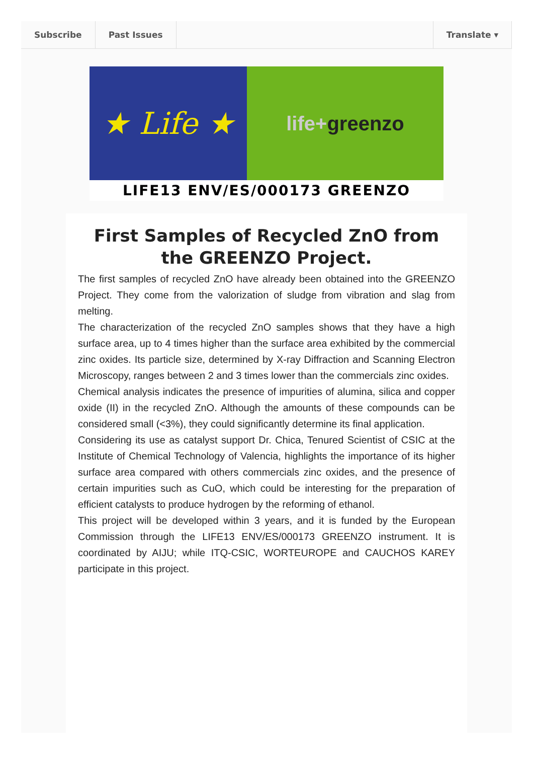Subscribe Past Issues Translate ▾
★ Life ★
life+ greenzo
LIFE13 ENV/ES/000173 GREENZO
First Samples of Recycled ZnO from the GREENZO Project.
The first samples of recycled ZnO have already been obtained into the GREENZO Project. They come from the valorization of sludge from vibration and slag from melting.
The characterization of the recycled ZnO samples shows that they have a high surface area, up to 4 times higher than the surface area exhibited by the commercial zinc oxides. Its particle size, determined by X-ray Diffraction and Scanning Electron Microscopy, ranges between 2 and 3 times lower than the commercials zinc oxides.
Chemical analysis indicates the presence of impurities of alumina, silica and copper oxide (II) in the recycled ZnO. Although the amounts of these compounds can be considered small (<3%), they could significantly determine its final application.
Considering its use as catalyst support Dr. Chica, Tenured Scientist of CSIC at the Institute of Chemical Technology of Valencia, highlights the importance of its higher surface area compared with others commercials zinc oxides, and the presence of certain impurities such as CuO, which could be interesting for the preparation of efficient catalysts to produce hydrogen by the reforming of ethanol.
This project will be developed within 3 years, and it is funded by the European Commission through the LIFE13 ENV/ES/000173 GREENZO instrument. It is coordinated by AIJU; while ITQ-CSIC, WORTEUROPE and CAUCHOS KAREY participate in this project.